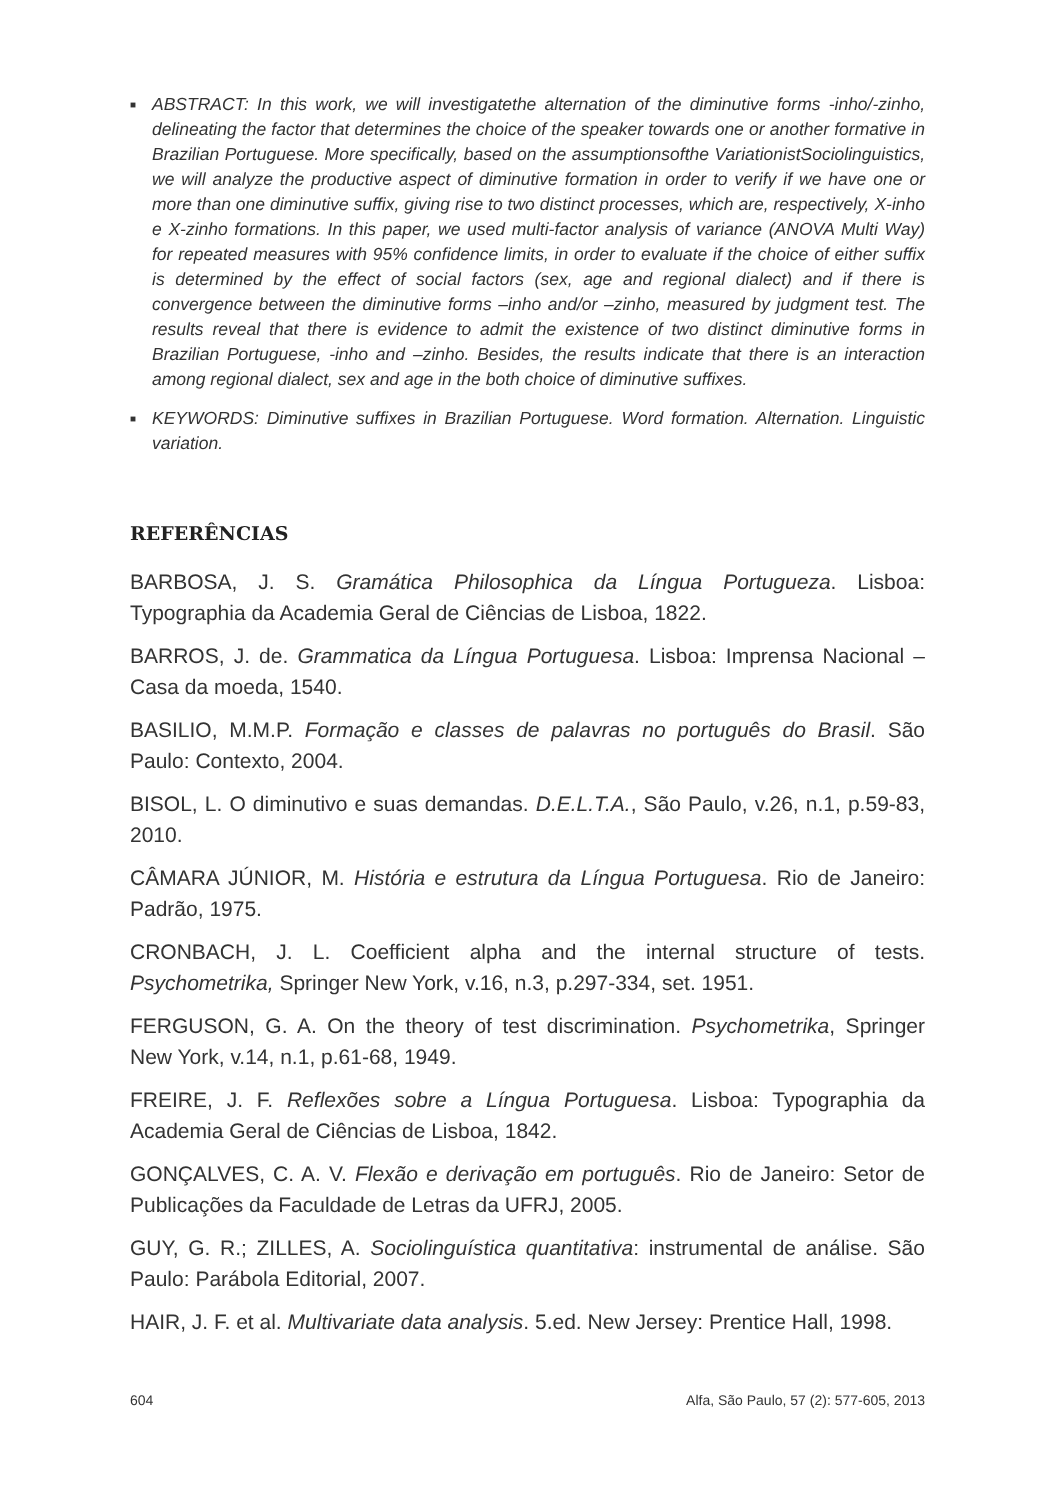■ ABSTRACT: In this work, we will investigatethe alternation of the diminutive forms -inho/-zinho, delineating the factor that determines the choice of the speaker towards one or another formative in Brazilian Portuguese. More specifically, based on the assumptionsofthe VariationistSociolinguistics, we will analyze the productive aspect of diminutive formation in order to verify if we have one or more than one diminutive suffix, giving rise to two distinct processes, which are, respectively, X-inho e X-zinho formations. In this paper, we used multi-factor analysis of variance (ANOVA Multi Way) for repeated measures with 95% confidence limits, in order to evaluate if the choice of either suffix is determined by the effect of social factors (sex, age and regional dialect) and if there is convergence between the diminutive forms –inho and/or –zinho, measured by judgment test. The results reveal that there is evidence to admit the existence of two distinct diminutive forms in Brazilian Portuguese, -inho and –zinho. Besides, the results indicate that there is an interaction among regional dialect, sex and age in the both choice of diminutive suffixes.
■ KEYWORDS: Diminutive suffixes in Brazilian Portuguese. Word formation. Alternation. Linguistic variation.
REFERÊNCIAS
BARBOSA, J. S. Gramática Philosophica da Língua Portugueza. Lisboa: Typographia da Academia Geral de Ciências de Lisboa, 1822.
BARROS, J. de. Grammatica da Língua Portuguesa. Lisboa: Imprensa Nacional – Casa da moeda, 1540.
BASILIO, M.M.P. Formação e classes de palavras no português do Brasil. São Paulo: Contexto, 2004.
BISOL, L. O diminutivo e suas demandas. D.E.L.T.A., São Paulo, v.26, n.1, p.59-83, 2010.
CÂMARA JÚNIOR, M. História e estrutura da Língua Portuguesa. Rio de Janeiro: Padrão, 1975.
CRONBACH, J. L. Coefficient alpha and the internal structure of tests. Psychometrika, Springer New York, v.16, n.3, p.297-334, set. 1951.
FERGUSON, G. A. On the theory of test discrimination. Psychometrika, Springer New York, v.14, n.1, p.61-68, 1949.
FREIRE, J. F. Reflexões sobre a Língua Portuguesa. Lisboa: Typographia da Academia Geral de Ciências de Lisboa, 1842.
GONÇALVES, C. A. V. Flexão e derivação em português. Rio de Janeiro: Setor de Publicações da Faculdade de Letras da UFRJ, 2005.
GUY, G. R.; ZILLES, A. Sociolinguística quantitativa: instrumental de análise. São Paulo: Parábola Editorial, 2007.
HAIR, J. F. et al. Multivariate data analysis. 5.ed. New Jersey: Prentice Hall, 1998.
604 Alfa, São Paulo, 57 (2): 577-605, 2013